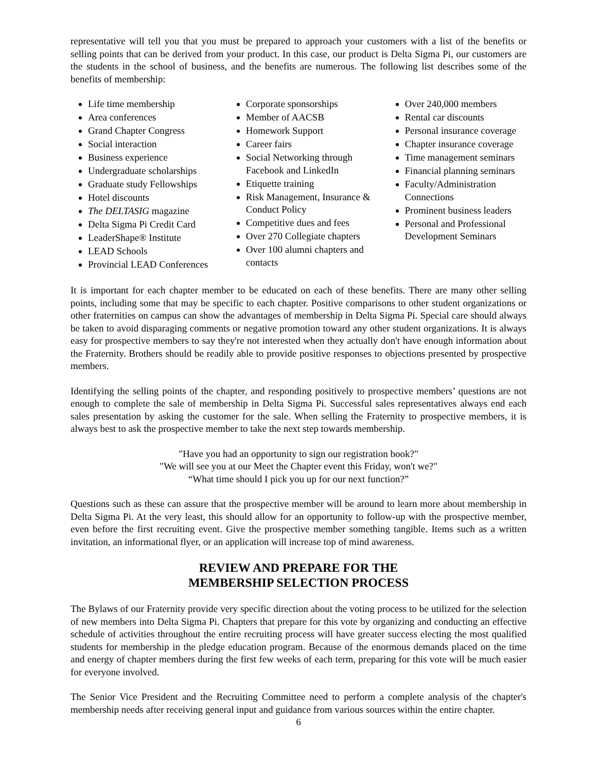representative will tell you that you must be prepared to approach your customers with a list of the benefits or selling points that can be derived from your product. In this case, our product is Delta Sigma Pi, our customers are the students in the school of business, and the benefits are numerous. The following list describes some of the benefits of membership:
Life time membership
Area conferences
Grand Chapter Congress
Social interaction
Business experience
Undergraduate scholarships
Graduate study Fellowships
Hotel discounts
The DELTASIG magazine
Delta Sigma Pi Credit Card
LeaderShape® Institute
LEAD Schools
Provincial LEAD Conferences
Corporate sponsorships
Member of AACSB
Homework Support
Career fairs
Social Networking through Facebook and LinkedIn
Etiquette training
Risk Management, Insurance & Conduct Policy
Competitive dues and fees
Over 270 Collegiate chapters
Over 100 alumni chapters and contacts
Over 240,000 members
Rental car discounts
Personal insurance coverage
Chapter insurance coverage
Time management seminars
Financial planning seminars
Faculty/Administration Connections
Prominent business leaders
Personal and Professional Development Seminars
It is important for each chapter member to be educated on each of these benefits. There are many other selling points, including some that may be specific to each chapter. Positive comparisons to other student organizations or other fraternities on campus can show the advantages of membership in Delta Sigma Pi. Special care should always be taken to avoid disparaging comments or negative promotion toward any other student organizations. It is always easy for prospective members to say they're not interested when they actually don't have enough information about the Fraternity. Brothers should be readily able to provide positive responses to objections presented by prospective members.
Identifying the selling points of the chapter, and responding positively to prospective members’ questions are not enough to complete the sale of membership in Delta Sigma Pi. Successful sales representatives always end each sales presentation by asking the customer for the sale. When selling the Fraternity to prospective members, it is always best to ask the prospective member to take the next step towards membership.
"Have you had an opportunity to sign our registration book?"
"We will see you at our Meet the Chapter event this Friday, won't we?"
“What time should I pick you up for our next function?”
Questions such as these can assure that the prospective member will be around to learn more about membership in Delta Sigma Pi. At the very least, this should allow for an opportunity to follow-up with the prospective member, even before the first recruiting event. Give the prospective member something tangible. Items such as a written invitation, an informational flyer, or an application will increase top of mind awareness.
REVIEW AND PREPARE FOR THE
MEMBERSHIP SELECTION PROCESS
The Bylaws of our Fraternity provide very specific direction about the voting process to be utilized for the selection of new members into Delta Sigma Pi. Chapters that prepare for this vote by organizing and conducting an effective schedule of activities throughout the entire recruiting process will have greater success electing the most qualified students for membership in the pledge education program. Because of the enormous demands placed on the time and energy of chapter members during the first few weeks of each term, preparing for this vote will be much easier for everyone involved.
The Senior Vice President and the Recruiting Committee need to perform a complete analysis of the chapter's membership needs after receiving general input and guidance from various sources within the entire chapter.
6